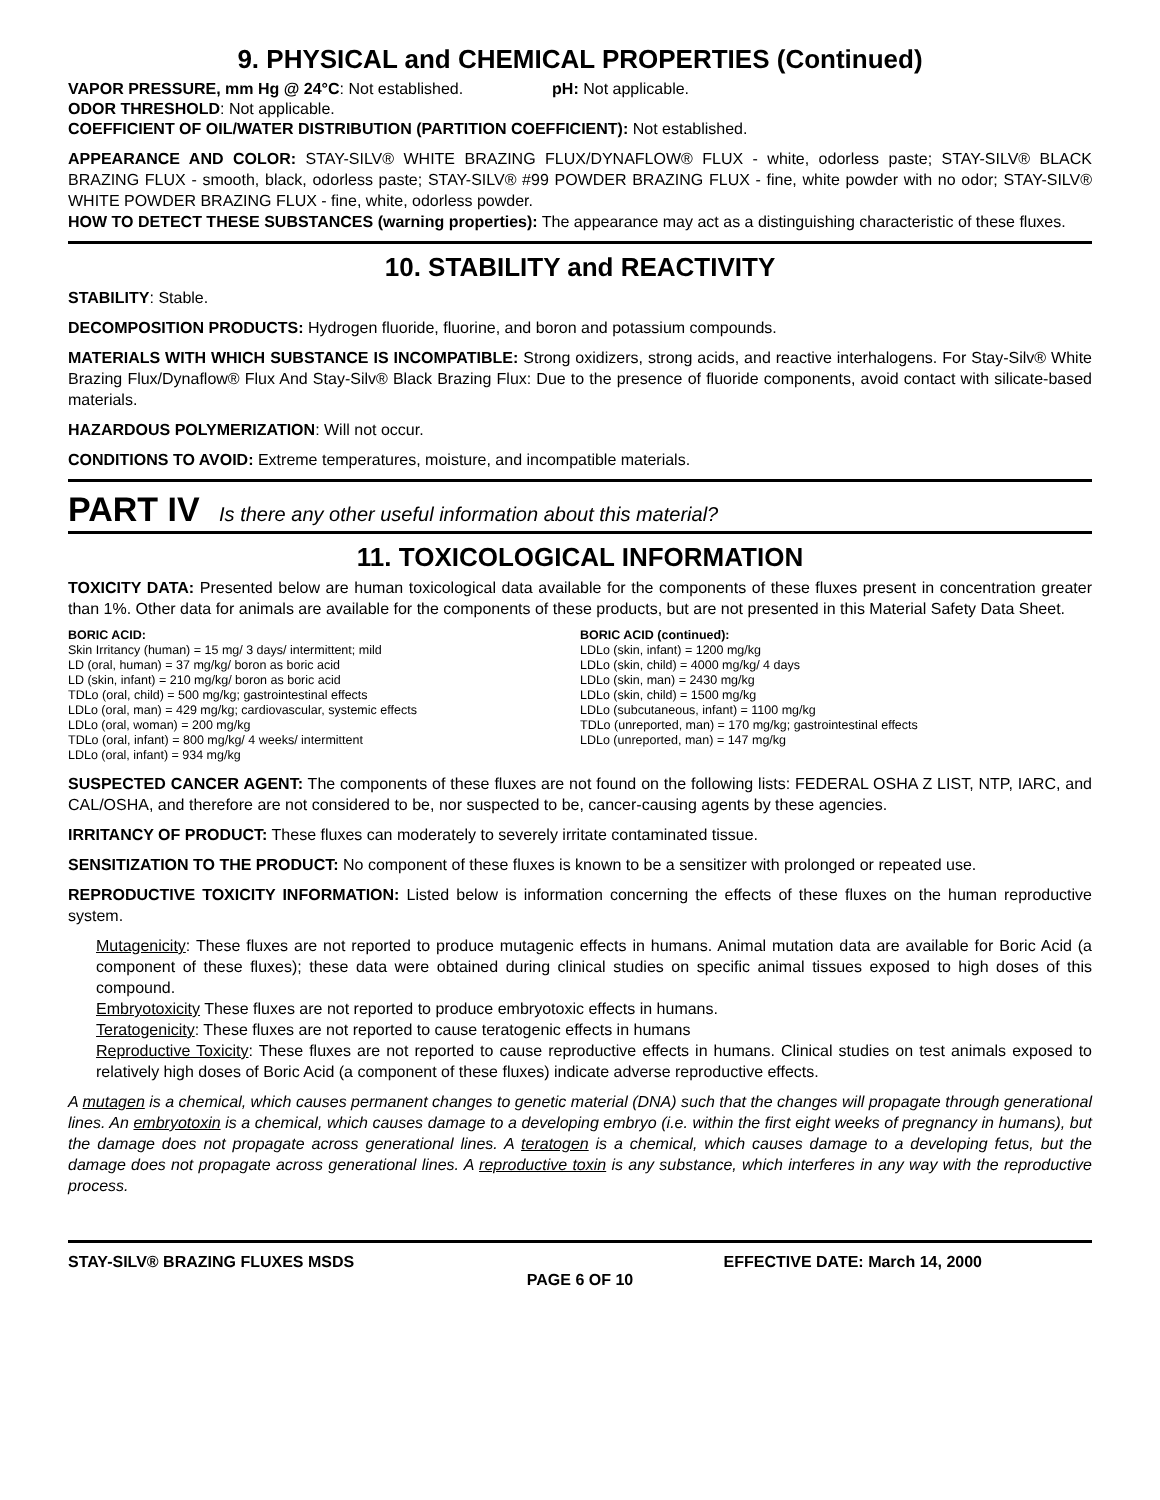9. PHYSICAL and CHEMICAL PROPERTIES (Continued)
VAPOR PRESSURE, mm Hg @ 24°C: Not established. pH: Not applicable.
ODOR THRESHOLD: Not applicable.
COEFFICIENT OF OIL/WATER DISTRIBUTION (PARTITION COEFFICIENT): Not established.
APPEARANCE AND COLOR: STAY-SILV® WHITE BRAZING FLUX/DYNAFLOW® FLUX - white, odorless paste; STAY-SILV® BLACK BRAZING FLUX - smooth, black, odorless paste; STAY-SILV® #99 POWDER BRAZING FLUX - fine, white powder with no odor; STAY-SILV® WHITE POWDER BRAZING FLUX - fine, white, odorless powder.
HOW TO DETECT THESE SUBSTANCES (warning properties): The appearance may act as a distinguishing characteristic of these fluxes.
10. STABILITY and REACTIVITY
STABILITY: Stable.
DECOMPOSITION PRODUCTS: Hydrogen fluoride, fluorine, and boron and potassium compounds.
MATERIALS WITH WHICH SUBSTANCE IS INCOMPATIBLE: Strong oxidizers, strong acids, and reactive interhalogens. For Stay-Silv® White Brazing Flux/Dynaflow® Flux And Stay-Silv® Black Brazing Flux: Due to the presence of fluoride components, avoid contact with silicate-based materials.
HAZARDOUS POLYMERIZATION: Will not occur.
CONDITIONS TO AVOID: Extreme temperatures, moisture, and incompatible materials.
PART IV Is there any other useful information about this material?
11. TOXICOLOGICAL INFORMATION
TOXICITY DATA: Presented below are human toxicological data available for the components of these fluxes present in concentration greater than 1%. Other data for animals are available for the components of these products, but are not presented in this Material Safety Data Sheet.
BORIC ACID:
Skin Irritancy (human) = 15 mg/ 3 days/ intermittent; mild
LD (oral, human) = 37 mg/kg/ boron as boric acid
LD (skin, infant) = 210 mg/kg/ boron as boric acid
TDLo (oral, child) = 500 mg/kg; gastrointestinal effects
LDLo (oral, man) = 429 mg/kg; cardiovascular, systemic effects
LDLo (oral, woman) = 200 mg/kg
TDLo (oral, infant) = 800 mg/kg/ 4 weeks/ intermittent
LDLo (oral, infant) = 934 mg/kg
BORIC ACID (continued):
LDLo (skin, infant) = 1200 mg/kg
LDLo (skin, child) = 4000 mg/kg/ 4 days
LDLo (skin, man) = 2430 mg/kg
LDLo (skin, child) = 1500 mg/kg
LDLo (subcutaneous, infant) = 1100 mg/kg
TDLo (unreported, man) = 170 mg/kg; gastrointestinal effects
LDLo (unreported, man) = 147 mg/kg
SUSPECTED CANCER AGENT: The components of these fluxes are not found on the following lists: FEDERAL OSHA Z LIST, NTP, IARC, and CAL/OSHA, and therefore are not considered to be, nor suspected to be, cancer-causing agents by these agencies.
IRRITANCY OF PRODUCT: These fluxes can moderately to severely irritate contaminated tissue.
SENSITIZATION TO THE PRODUCT: No component of these fluxes is known to be a sensitizer with prolonged or repeated use.
REPRODUCTIVE TOXICITY INFORMATION: Listed below is information concerning the effects of these fluxes on the human reproductive system.
Mutagenicity: These fluxes are not reported to produce mutagenic effects in humans. Animal mutation data are available for Boric Acid (a component of these fluxes); these data were obtained during clinical studies on specific animal tissues exposed to high doses of this compound.
Embryotoxicity These fluxes are not reported to produce embryotoxic effects in humans.
Teratogenicity: These fluxes are not reported to cause teratogenic effects in humans
Reproductive Toxicity: These fluxes are not reported to cause reproductive effects in humans. Clinical studies on test animals exposed to relatively high doses of Boric Acid (a component of these fluxes) indicate adverse reproductive effects.
A mutagen is a chemical, which causes permanent changes to genetic material (DNA) such that the changes will propagate through generational lines. An embryotoxin is a chemical, which causes damage to a developing embryo (i.e. within the first eight weeks of pregnancy in humans), but the damage does not propagate across generational lines. A teratogen is a chemical, which causes damage to a developing fetus, but the damage does not propagate across generational lines. A reproductive toxin is any substance, which interferes in any way with the reproductive process.
STAY-SILV® BRAZING FLUXES MSDS EFFECTIVE DATE: March 14, 2000
PAGE 6 OF 10